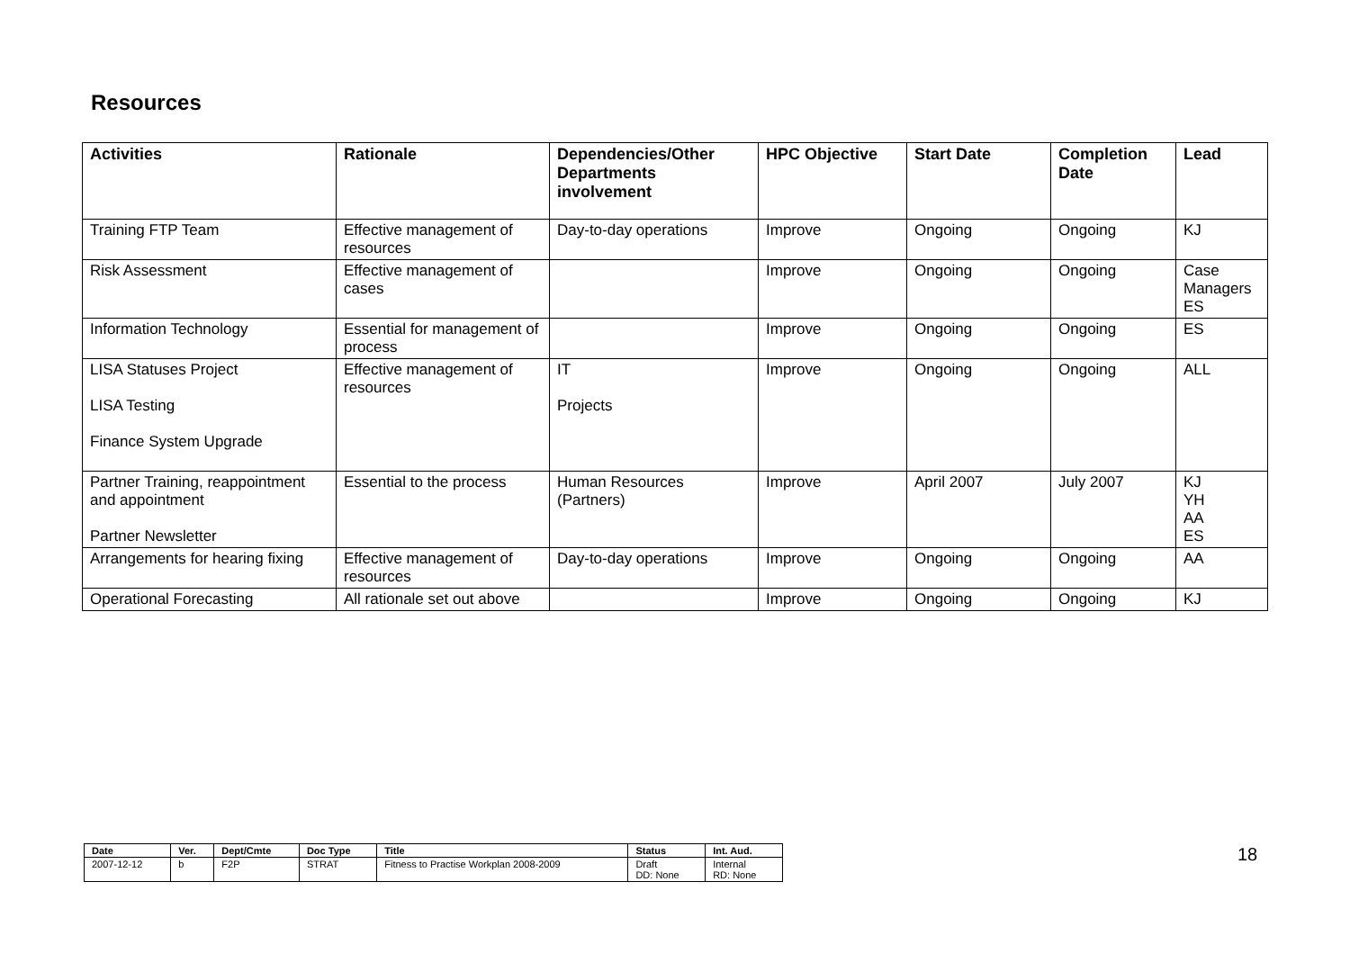Resources
| Activities | Rationale | Dependencies/Other Departments involvement | HPC Objective | Start Date | Completion Date | Lead |
| --- | --- | --- | --- | --- | --- | --- |
| Training FTP Team | Effective management of resources | Day-to-day operations | Improve | Ongoing | Ongoing | KJ |
| Risk Assessment | Effective management of cases | | Improve | Ongoing | Ongoing | Case Managers ES |
| Information Technology | Essential for management of process | | Improve | Ongoing | Ongoing | ES |
| LISA Statuses Project LISA Testing Finance System Upgrade | Effective management of resources | IT Projects | Improve | Ongoing | Ongoing | ALL |
| Partner Training, reappointment and appointment Partner Newsletter | Essential to the process | Human Resources (Partners) | Improve | April 2007 | July 2007 | KJ YH AA ES |
| Arrangements for hearing fixing | Effective management of resources | Day-to-day operations | Improve | Ongoing | Ongoing | AA |
| Operational Forecasting | All rationale set out above | | Improve | Ongoing | Ongoing | KJ |
| Date | Ver. | Dept/Cmte | Doc Type | Title | Status | Int. Aud. |
| --- | --- | --- | --- | --- | --- | --- |
| 2007-12-12 | b | F2P | STRAT | Fitness to Practise Workplan 2008-2009 | Draft DD: None | Internal RD: None |
18